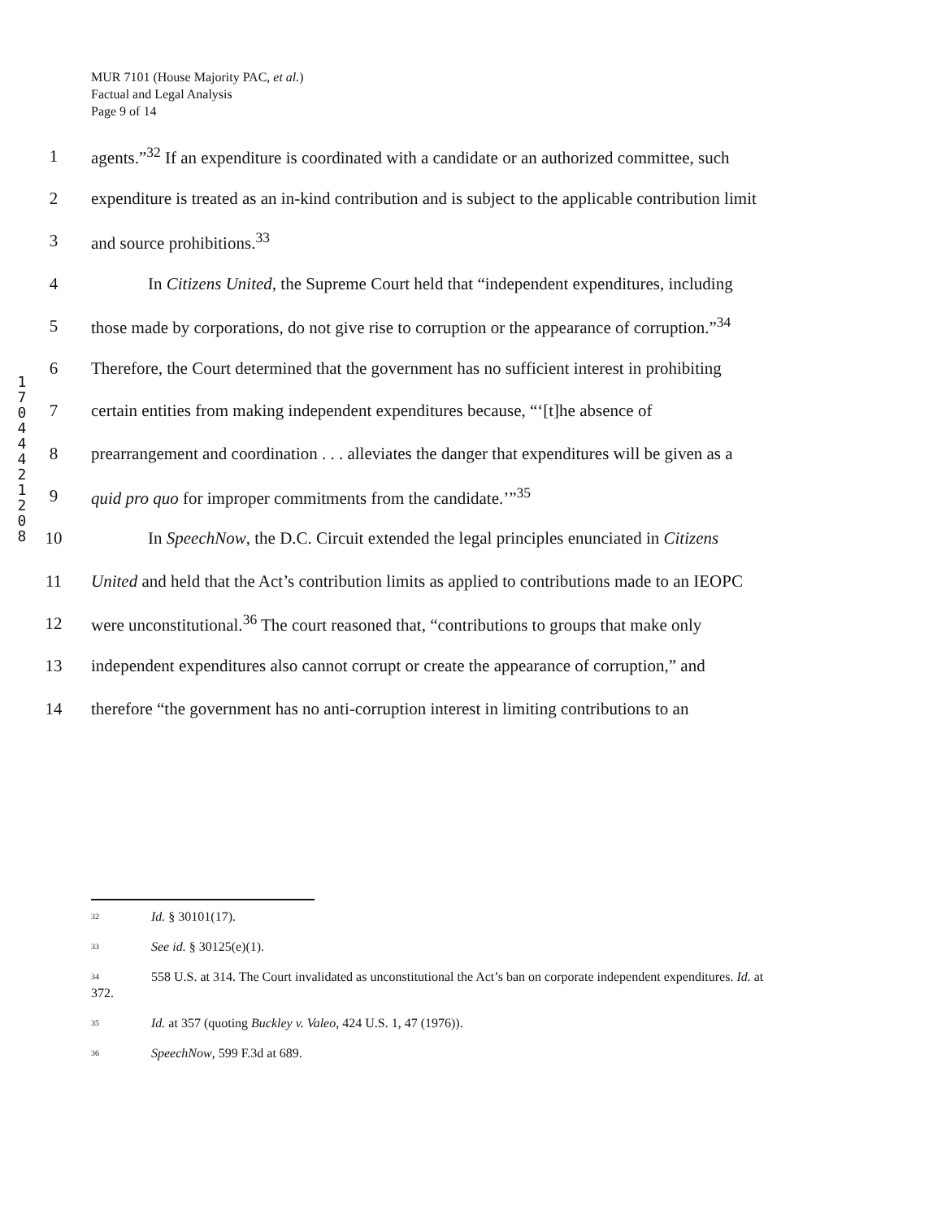MUR 7101 (House Majority PAC, et al.)
Factual and Legal Analysis
Page 9 of 14
1
7
0
4
4
4
2
1
2
0
8
1 agents.”<sup>32</sup> If an expenditure is coordinated with a candidate or an authorized committee, such
2 expenditure is treated as an in-kind contribution and is subject to the applicable contribution limit
3 and source prohibitions.<sup>33</sup>
4 In Citizens United, the Supreme Court held that “independent expenditures, including
5 those made by corporations, do not give rise to corruption or the appearance of corruption.”<sup>34</sup>
6 Therefore, the Court determined that the government has no sufficient interest in prohibiting
7 certain entities from making independent expenditures because, “‘[t]he absence of
8 prearrangement and coordination . . . alleviates the danger that expenditures will be given as a
9 quid pro quo for improper commitments from the candidate.’”<sup>35</sup>
10 In SpeechNow, the D.C. Circuit extended the legal principles enunciated in Citizens
11 United and held that the Act’s contribution limits as applied to contributions made to an IEOPC
12 were unconstitutional.<sup>36</sup> The court reasoned that, “contributions to groups that make only
13 independent expenditures also cannot corrupt or create the appearance of corruption,” and
14 therefore “the government has no anti-corruption interest in limiting contributions to an
<sup>32</sup> Id. § 30101(17).
<sup>33</sup> See id. § 30125(e)(1).
<sup>34</sup> 558 U.S. at 314. The Court invalidated as unconstitutional the Act’s ban on corporate independent expenditures. Id. at 372.
<sup>35</sup> Id. at 357 (quoting Buckley v. Valeo, 424 U.S. 1, 47 (1976)).
<sup>36</sup> SpeechNow, 599 F.3d at 689.